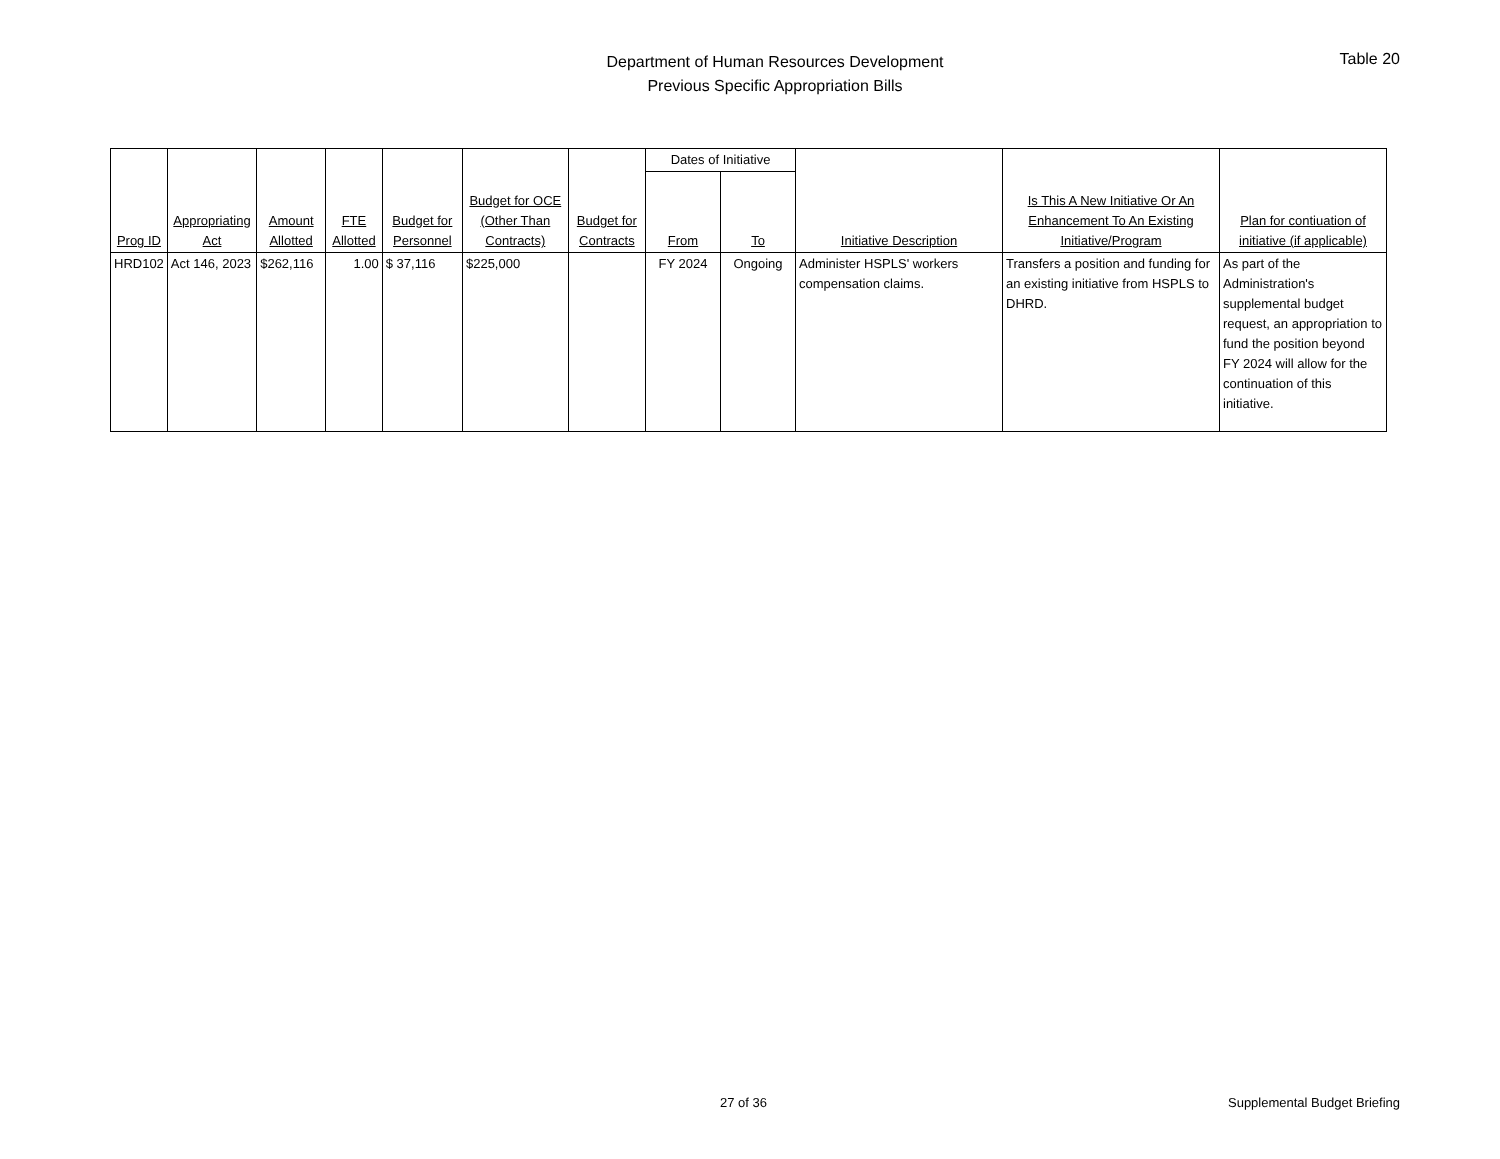Department of Human Resources Development
Previous Specific Appropriation Bills
Table 20
| Prog ID | Appropriating Act | Amount Allotted | FTE Allotted | Budget for Personnel | Budget for OCE (Other Than Contracts) | Budget for Contracts | Dates of Initiative | | Initiative Description | Is This A New Initiative Or An Enhancement To An Existing Initiative/Program | Plan for contiuation of initiative (if applicable) |
| --- | --- | --- | --- | --- | --- | --- | --- | --- | --- | --- | --- |
| | | | | | | | From | To | | | |
| HRD102 | Act 146, 2023 | $262,116 | 1.00 | $ 37,116 | $225,000 | | FY 2024 | Ongoing | Administer HSPLS' workers compensation claims. | Transfers a position and funding for an existing initiative from HSPLS to DHRD. | As part of the Administration's supplemental budget request, an appropriation to fund the position beyond FY 2024 will allow for the continuation of this initiative. |
27 of 36 Supplemental Budget Briefing